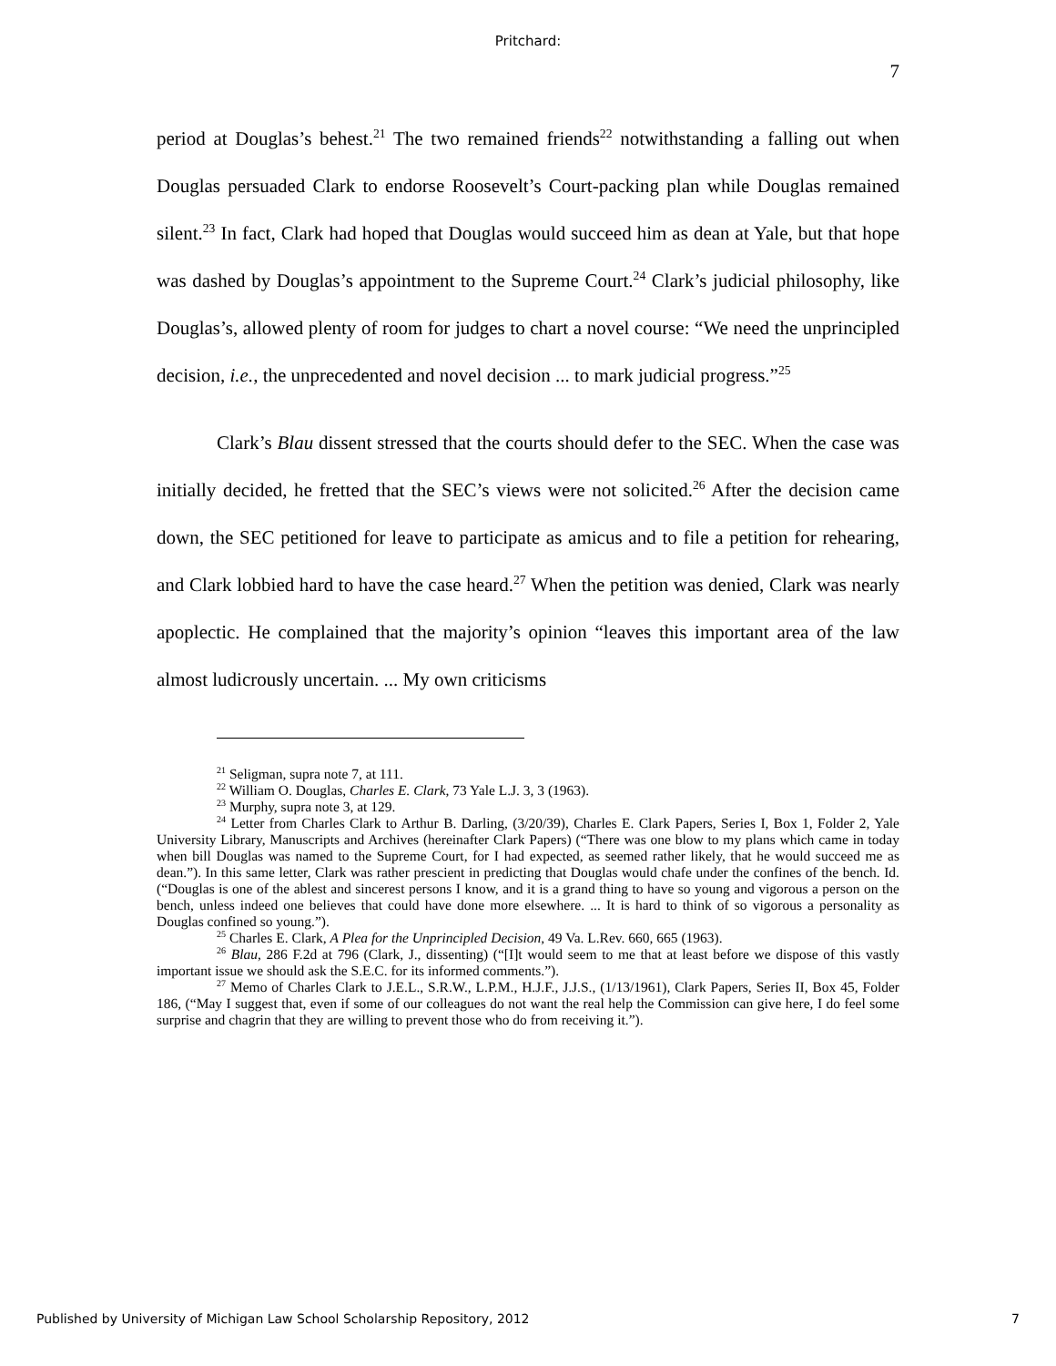Pritchard:
7
period at Douglas’s behest.<sup>21</sup> The two remained friends<sup>22</sup> notwithstanding a falling out when Douglas persuaded Clark to endorse Roosevelt’s Court-packing plan while Douglas remained silent.<sup>23</sup> In fact, Clark had hoped that Douglas would succeed him as dean at Yale, but that hope was dashed by Douglas’s appointment to the Supreme Court.<sup>24</sup> Clark’s judicial philosophy, like Douglas’s, allowed plenty of room for judges to chart a novel course: “We need the unprincipled decision, i.e., the unprecedented and novel decision ... to mark judicial progress.”<sup>25</sup>
Clark’s Blau dissent stressed that the courts should defer to the SEC. When the case was initially decided, he fretted that the SEC’s views were not solicited.<sup>26</sup> After the decision came down, the SEC petitioned for leave to participate as amicus and to file a petition for rehearing, and Clark lobbied hard to have the case heard.<sup>27</sup> When the petition was denied, Clark was nearly apoplectic. He complained that the majority’s opinion “leaves this important area of the law almost ludicrously uncertain. ... My own criticisms
<sup>21</sup> Seligman, supra note 7, at 111.
<sup>22</sup> William O. Douglas, Charles E. Clark, 73 Yale L.J. 3, 3 (1963).
<sup>23</sup> Murphy, supra note 3, at 129.
<sup>24</sup> Letter from Charles Clark to Arthur B. Darling, (3/20/39), Charles E. Clark Papers, Series I, Box 1, Folder 2, Yale University Library, Manuscripts and Archives (hereinafter Clark Papers) (“There was one blow to my plans which came in today when bill Douglas was named to the Supreme Court, for I had expected, as seemed rather likely, that he would succeed me as dean.”). In this same letter, Clark was rather prescient in predicting that Douglas would chafe under the confines of the bench. Id. (“Douglas is one of the ablest and sincerest persons I know, and it is a grand thing to have so young and vigorous a person on the bench, unless indeed one believes that could have done more elsewhere. ... It is hard to think of so vigorous a personality as Douglas confined so young.”).
<sup>25</sup> Charles E. Clark, A Plea for the Unprincipled Decision, 49 Va. L.Rev. 660, 665 (1963).
<sup>26</sup> Blau, 286 F.2d at 796 (Clark, J., dissenting) (“[I]t would seem to me that at least before we dispose of this vastly important issue we should ask the S.E.C. for its informed comments.”).
<sup>27</sup> Memo of Charles Clark to J.E.L., S.R.W., L.P.M., H.J.F., J.J.S., (1/13/1961), Clark Papers, Series II, Box 45, Folder 186, (“May I suggest that, even if some of our colleagues do not want the real help the Commission can give here, I do feel some surprise and chagrin that they are willing to prevent those who do from receiving it.”).
Published by University of Michigan Law School Scholarship Repository, 2012 7